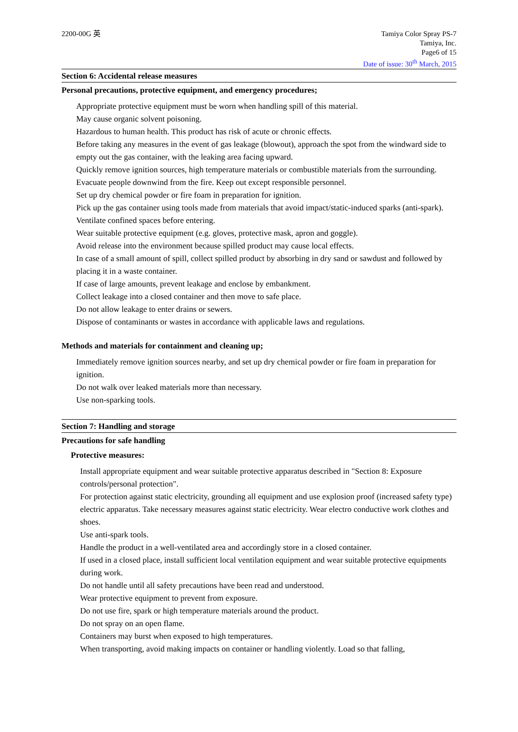2200-00G 英 Tamiya Color Spray PS-7
Tamiya, Inc.
Page6 of 15
Date of issue: 30<sup>th</sup> March, 2015
Section 6: Accidental release measures
Personal precautions, protective equipment, and emergency procedures;
Appropriate protective equipment must be worn when handling spill of this material.
May cause organic solvent poisoning.
Hazardous to human health. This product has risk of acute or chronic effects.
Before taking any measures in the event of gas leakage (blowout), approach the spot from the windward side to empty out the gas container, with the leaking area facing upward.
Quickly remove ignition sources, high temperature materials or combustible materials from the surrounding. Evacuate people downwind from the fire. Keep out except responsible personnel.
Set up dry chemical powder or fire foam in preparation for ignition.
Pick up the gas container using tools made from materials that avoid impact/static-induced sparks (anti-spark).
Ventilate confined spaces before entering.
Wear suitable protective equipment (e.g. gloves, protective mask, apron and goggle).
Avoid release into the environment because spilled product may cause local effects.
In case of a small amount of spill, collect spilled product by absorbing in dry sand or sawdust and followed by placing it in a waste container.
If case of large amounts, prevent leakage and enclose by embankment.
Collect leakage into a closed container and then move to safe place.
Do not allow leakage to enter drains or sewers.
Dispose of contaminants or wastes in accordance with applicable laws and regulations.
Methods and materials for containment and cleaning up;
Immediately remove ignition sources nearby, and set up dry chemical powder or fire foam in preparation for ignition.
Do not walk over leaked materials more than necessary.
Use non-sparking tools.
Section 7: Handling and storage
Precautions for safe handling
Protective measures:
Install appropriate equipment and wear suitable protective apparatus described in "Section 8: Exposure controls/personal protection".
For protection against static electricity, grounding all equipment and use explosion proof (increased safety type) electric apparatus. Take necessary measures against static electricity. Wear electro conductive work clothes and shoes.
Use anti-spark tools.
Handle the product in a well-ventilated area and accordingly store in a closed container.
If used in a closed place, install sufficient local ventilation equipment and wear suitable protective equipments during work.
Do not handle until all safety precautions have been read and understood.
Wear protective equipment to prevent from exposure.
Do not use fire, spark or high temperature materials around the product.
Do not spray on an open flame.
Containers may burst when exposed to high temperatures.
When transporting, avoid making impacts on container or handling violently. Load so that falling,